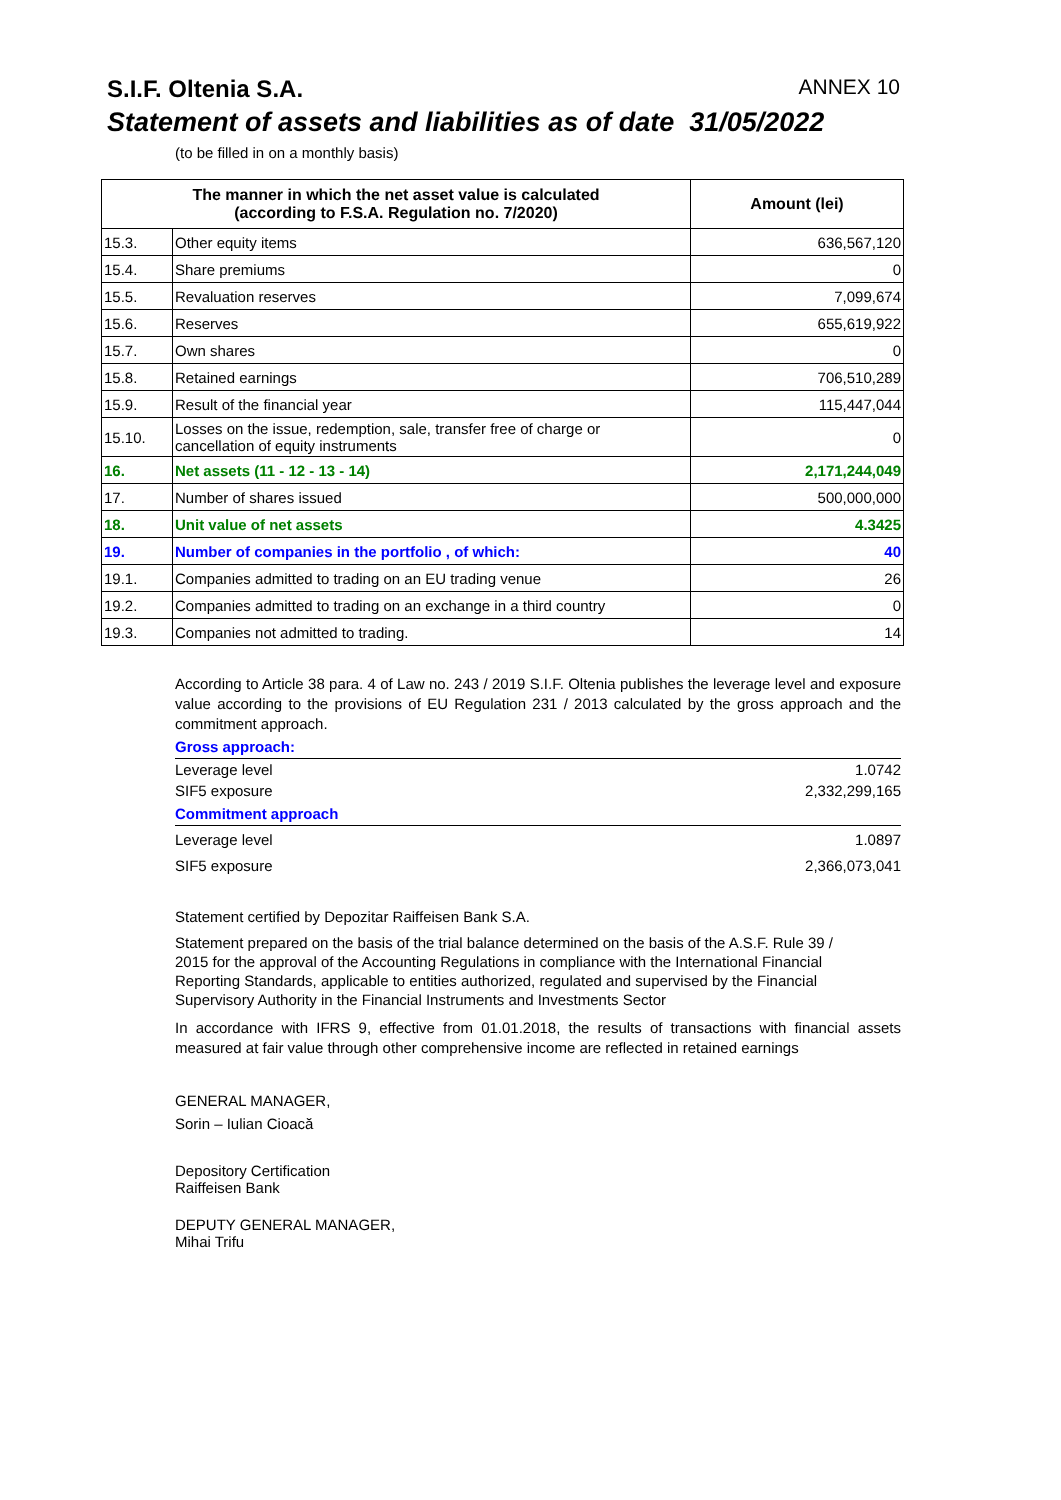S.I.F. Oltenia S.A. ANNEX 10
Statement of assets and liabilities as of date 31/05/2022
(to be filled in on a monthly basis)
| The manner in which the net asset value is calculated (according to F.S.A. Regulation no. 7/2020) | | Amount (lei) |
| --- | --- | --- |
| 15.3. | Other equity items | 636,567,120 |
| 15.4. | Share premiums | 0 |
| 15.5. | Revaluation reserves | 7,099,674 |
| 15.6. | Reserves | 655,619,922 |
| 15.7. | Own shares | 0 |
| 15.8. | Retained earnings | 706,510,289 |
| 15.9. | Result of the financial year | 115,447,044 |
| 15.10. | Losses on the issue, redemption, sale, transfer free of charge or cancellation of equity instruments | 0 |
| 16. | Net assets (11 - 12 - 13 - 14) | 2,171,244,049 |
| 17. | Number of shares issued | 500,000,000 |
| 18. | Unit value of net assets | 4.3425 |
| 19. | Number of companies in the portfolio , of which: | 40 |
| 19.1. | Companies admitted to trading on an EU trading venue | 26 |
| 19.2. | Companies admitted to trading on an exchange in a third country | 0 |
| 19.3. | Companies not admitted to trading. | 14 |
According to Article 38 para. 4 of Law no. 243 / 2019 S.I.F. Oltenia publishes the leverage level and exposure value according to the provisions of EU Regulation 231 / 2013 calculated by the gross approach and the commitment approach.
Gross approach:
Leverage level 1.0742
SIF5 exposure 2,332,299,165
Commitment approach
Leverage level 1.0897
SIF5 exposure 2,366,073,041
Statement certified by Depozitar Raiffeisen Bank S.A.
Statement prepared on the basis of the trial balance determined on the basis of the A.S.F. Rule 39 /
2015 for the approval of the Accounting Regulations in compliance with the International Financial
Reporting Standards, applicable to entities authorized, regulated and supervised by the Financial
Supervisory Authority in the Financial Instruments and Investments Sector
In accordance with IFRS 9, effective from 01.01.2018, the results of transactions with financial assets measured at fair value through other comprehensive income are reflected in retained earnings
GENERAL MANAGER,
Sorin – Iulian Cioacă
Depository Certification
Raiffeisen Bank
DEPUTY GENERAL MANAGER,
Mihai Trifu